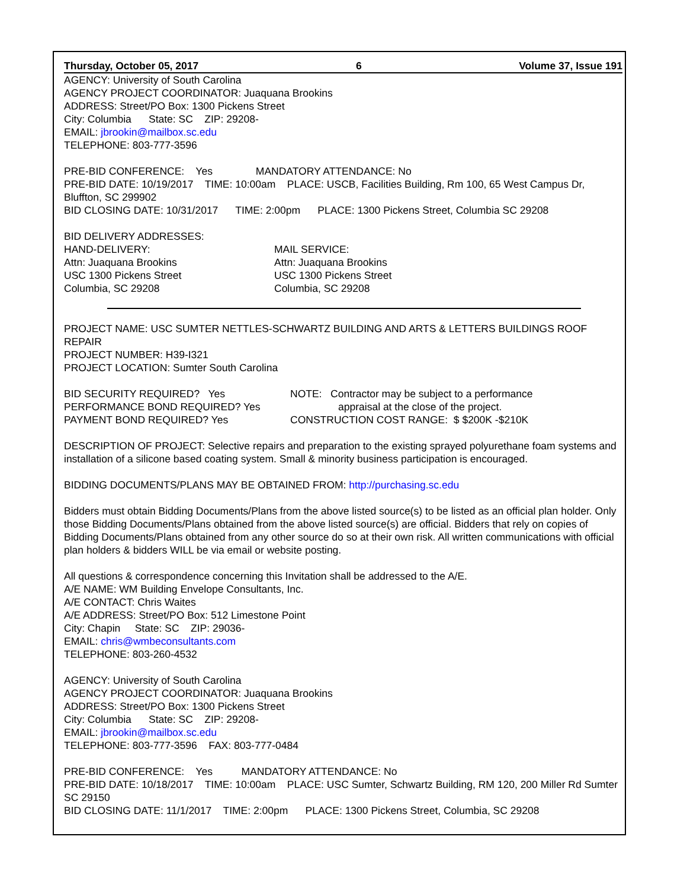Thursday, October 05, 2017 6 Volume 37, Issue 191
AGENCY: University of South Carolina
AGENCY PROJECT COORDINATOR: Juaquana Brookins
ADDRESS: Street/PO Box: 1300 Pickens Street
City: Columbia State: SC ZIP: 29208-
EMAIL: jbrookin@mailbox.sc.edu
TELEPHONE: 803-777-3596
PRE-BID CONFERENCE: Yes MANDATORY ATTENDANCE: No
PRE-BID DATE: 10/19/2017 TIME: 10:00am PLACE: USCB, Facilities Building, Rm 100, 65 West Campus Dr, Bluffton, SC 299902
BID CLOSING DATE: 10/31/2017 TIME: 2:00pm PLACE: 1300 Pickens Street, Columbia SC 29208
BID DELIVERY ADDRESSES:
HAND-DELIVERY:
Attn: Juaquana Brookins
USC 1300 Pickens Street
Columbia, SC 29208 MAIL SERVICE:
Attn: Juaquana Brookins
USC 1300 Pickens Street
Columbia, SC 29208
PROJECT NAME: USC SUMTER NETTLES-SCHWARTZ BUILDING AND ARTS & LETTERS BUILDINGS ROOF REPAIR
PROJECT NUMBER: H39-I321
PROJECT LOCATION: Sumter South Carolina
BID SECURITY REQUIRED? Yes
PERFORMANCE BOND REQUIRED? Yes
PAYMENT BOND REQUIRED? Yes NOTE: Contractor may be subject to a performance
appraisal at the close of the project.
CONSTRUCTION COST RANGE: $ $200K -$210K
DESCRIPTION OF PROJECT: Selective repairs and preparation to the existing sprayed polyurethane foam systems and installation of a silicone based coating system. Small & minority business participation is encouraged.
BIDDING DOCUMENTS/PLANS MAY BE OBTAINED FROM: http://purchasing.sc.edu
Bidders must obtain Bidding Documents/Plans from the above listed source(s) to be listed as an official plan holder. Only those Bidding Documents/Plans obtained from the above listed source(s) are official. Bidders that rely on copies of Bidding Documents/Plans obtained from any other source do so at their own risk. All written communications with official plan holders & bidders WILL be via email or website posting.
All questions & correspondence concerning this Invitation shall be addressed to the A/E.
A/E NAME: WM Building Envelope Consultants, Inc.
A/E CONTACT: Chris Waites
A/E ADDRESS: Street/PO Box: 512 Limestone Point
City: Chapin State: SC ZIP: 29036-
EMAIL: chris@wmbeconsultants.com
TELEPHONE: 803-260-4532
AGENCY: University of South Carolina
AGENCY PROJECT COORDINATOR: Juaquana Brookins
ADDRESS: Street/PO Box: 1300 Pickens Street
City: Columbia State: SC ZIP: 29208-
EMAIL: jbrookin@mailbox.sc.edu
TELEPHONE: 803-777-3596 FAX: 803-777-0484
PRE-BID CONFERENCE: Yes MANDATORY ATTENDANCE: No
PRE-BID DATE: 10/18/2017 TIME: 10:00am PLACE: USC Sumter, Schwartz Building, RM 120, 200 Miller Rd Sumter SC 29150
BID CLOSING DATE: 11/1/2017 TIME: 2:00pm PLACE: 1300 Pickens Street, Columbia, SC 29208